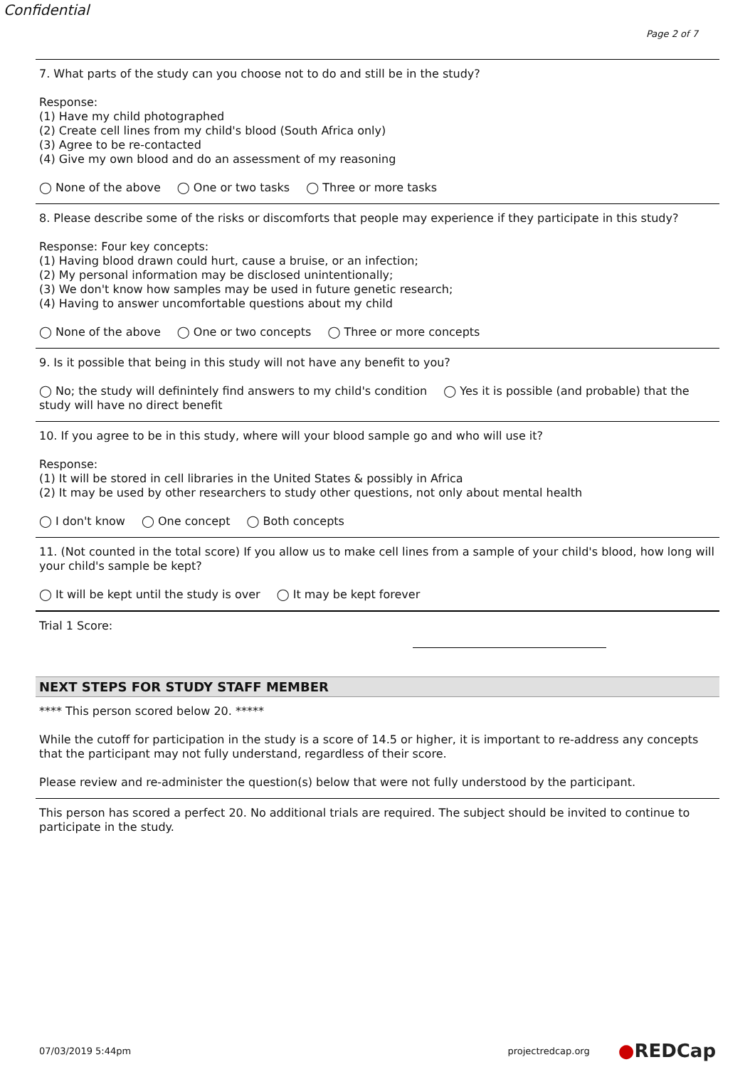Confidential
Page 2 of 7
7. What parts of the study can you choose not to do and still be in the study?
Response:
(1) Have my child photographed
(2) Create cell lines from my child's blood (South Africa only)
(3) Agree to be re-contacted
(4) Give my own blood and do an assessment of my reasoning
◯ None of the above ◯ One or two tasks ◯ Three or more tasks
8. Please describe some of the risks or discomforts that people may experience if they participate in this study?
Response: Four key concepts:
(1) Having blood drawn could hurt, cause a bruise, or an infection;
(2) My personal information may be disclosed unintentionally;
(3) We don't know how samples may be used in future genetic research;
(4) Having to answer uncomfortable questions about my child
◯ None of the above ◯ One or two concepts ◯ Three or more concepts
9. Is it possible that being in this study will not have any benefit to you?
◯ No; the study will definintely find answers to my child's condition ◯ Yes it is possible (and probable) that the study will have no direct benefit
10. If you agree to be in this study, where will your blood sample go and who will use it?
Response:
(1) It will be stored in cell libraries in the United States & possibly in Africa
(2) It may be used by other researchers to study other questions, not only about mental health
◯ I don't know ◯ One concept ◯ Both concepts
11. (Not counted in the total score) If you allow us to make cell lines from a sample of your child's blood, how long will your child's sample be kept?
◯ It will be kept until the study is over ◯ It may be kept forever
Trial 1 Score:
NEXT STEPS FOR STUDY STAFF MEMBER
**** This person scored below 20. *****
While the cutoff for participation in the study is a score of 14.5 or higher, it is important to re-address any concepts that the participant may not fully understand, regardless of their score.
Please review and re-administer the question(s) below that were not fully understood by the participant.
This person has scored a perfect 20. No additional trials are required. The subject should be invited to continue to participate in the study.
07/03/2019 5:44pm projectredcap.org ●REDCap